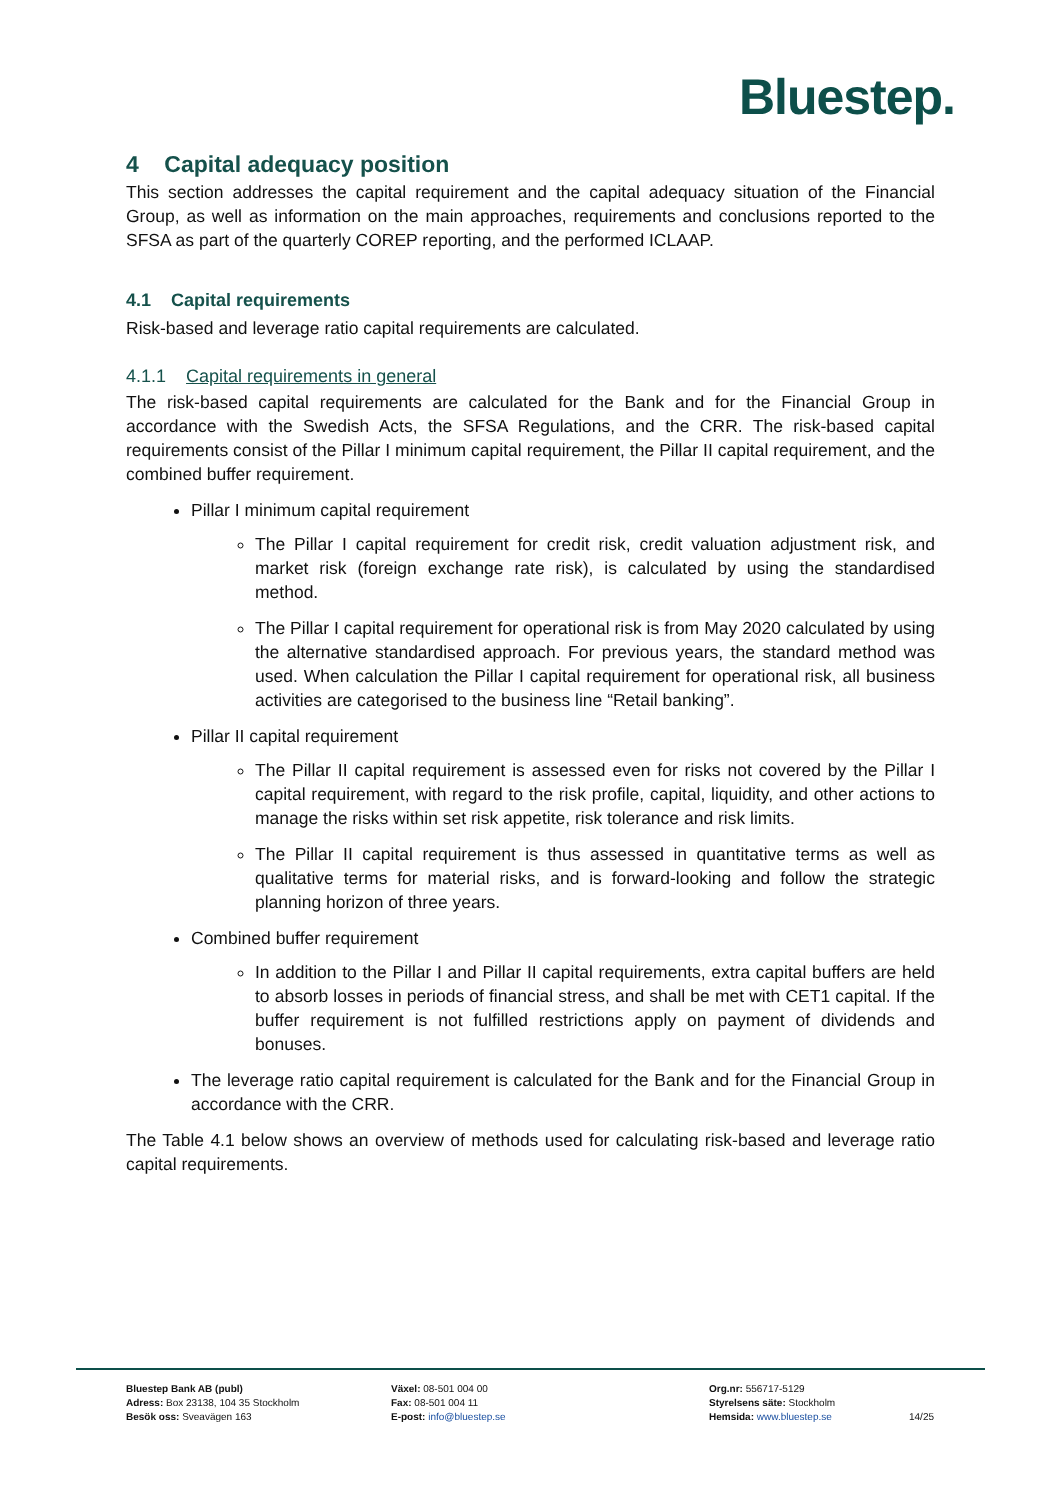Bluestep.
4 Capital adequacy position
This section addresses the capital requirement and the capital adequacy situation of the Financial Group, as well as information on the main approaches, requirements and conclusions reported to the SFSA as part of the quarterly COREP reporting, and the performed ICLAAP.
4.1 Capital requirements
Risk-based and leverage ratio capital requirements are calculated.
4.1.1 Capital requirements in general
The risk-based capital requirements are calculated for the Bank and for the Financial Group in accordance with the Swedish Acts, the SFSA Regulations, and the CRR. The risk-based capital requirements consist of the Pillar I minimum capital requirement, the Pillar II capital requirement, and the combined buffer requirement.
Pillar I minimum capital requirement
The Pillar I capital requirement for credit risk, credit valuation adjustment risk, and market risk (foreign exchange rate risk), is calculated by using the standardised method.
The Pillar I capital requirement for operational risk is from May 2020 calculated by using the alternative standardised approach. For previous years, the standard method was used. When calculation the Pillar I capital requirement for operational risk, all business activities are categorised to the business line “Retail banking”.
Pillar II capital requirement
The Pillar II capital requirement is assessed even for risks not covered by the Pillar I capital requirement, with regard to the risk profile, capital, liquidity, and other actions to manage the risks within set risk appetite, risk tolerance and risk limits.
The Pillar II capital requirement is thus assessed in quantitative terms as well as qualitative terms for material risks, and is forward-looking and follow the strategic planning horizon of three years.
Combined buffer requirement
In addition to the Pillar I and Pillar II capital requirements, extra capital buffers are held to absorb losses in periods of financial stress, and shall be met with CET1 capital. If the buffer requirement is not fulfilled restrictions apply on payment of dividends and bonuses.
The leverage ratio capital requirement is calculated for the Bank and for the Financial Group in accordance with the CRR.
The Table 4.1 below shows an overview of methods used for calculating risk-based and leverage ratio capital requirements.
Bluestep Bank AB (publ)
Adress: Box 23138, 104 35 Stockholm
Besök oss: Sveavägen 163
Växel: 08-501 004 00
Fax: 08-501 004 11
E-post: info@bluestep.se
Org.nr: 556717-5129
Styrelsens säte: Stockholm
Hemsida: www.bluestep.se
14/25